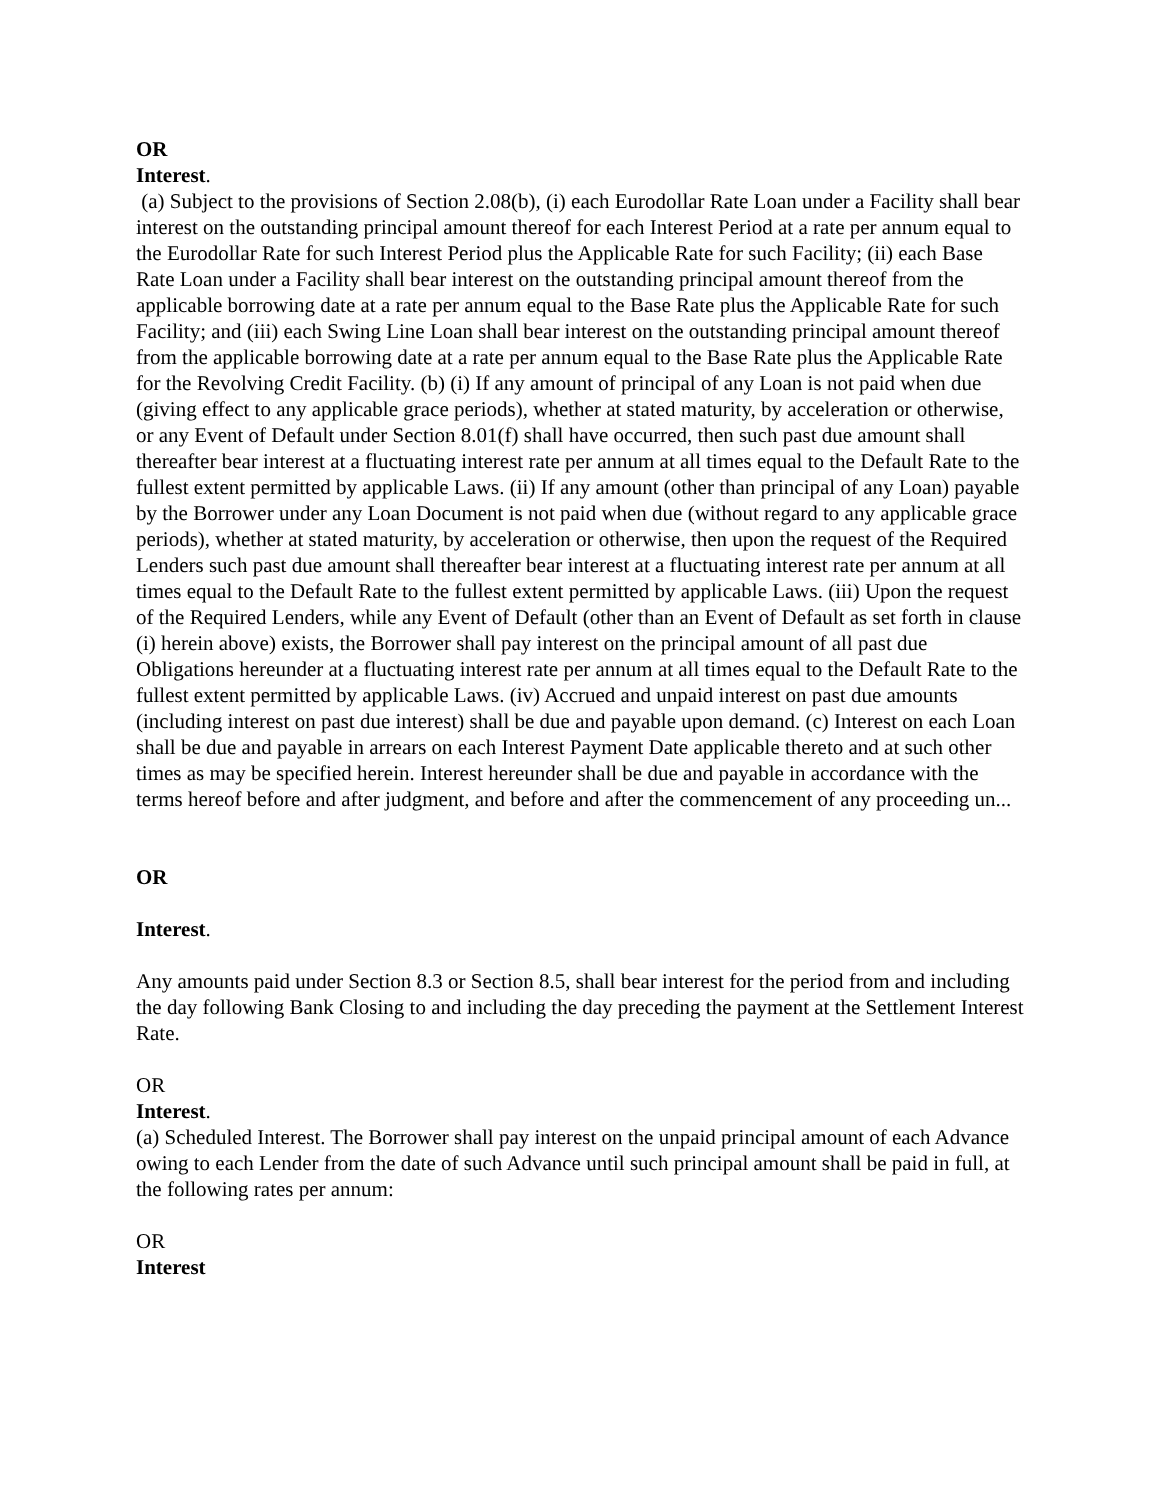OR
Interest.
(a) Subject to the provisions of Section 2.08(b), (i) each Eurodollar Rate Loan under a Facility shall bear interest on the outstanding principal amount thereof for each Interest Period at a rate per annum equal to the Eurodollar Rate for such Interest Period plus the Applicable Rate for such Facility; (ii) each Base Rate Loan under a Facility shall bear interest on the outstanding principal amount thereof from the applicable borrowing date at a rate per annum equal to the Base Rate plus the Applicable Rate for such Facility; and (iii) each Swing Line Loan shall bear interest on the outstanding principal amount thereof from the applicable borrowing date at a rate per annum equal to the Base Rate plus the Applicable Rate for the Revolving Credit Facility. (b) (i) If any amount of principal of any Loan is not paid when due (giving effect to any applicable grace periods), whether at stated maturity, by acceleration or otherwise, or any Event of Default under Section 8.01(f) shall have occurred, then such past due amount shall thereafter bear interest at a fluctuating interest rate per annum at all times equal to the Default Rate to the fullest extent permitted by applicable Laws. (ii) If any amount (other than principal of any Loan) payable by the Borrower under any Loan Document is not paid when due (without regard to any applicable grace periods), whether at stated maturity, by acceleration or otherwise, then upon the request of the Required Lenders such past due amount shall thereafter bear interest at a fluctuating interest rate per annum at all times equal to the Default Rate to the fullest extent permitted by applicable Laws. (iii) Upon the request of the Required Lenders, while any Event of Default (other than an Event of Default as set forth in clause (i) herein above) exists, the Borrower shall pay interest on the principal amount of all past due Obligations hereunder at a fluctuating interest rate per annum at all times equal to the Default Rate to the fullest extent permitted by applicable Laws. (iv) Accrued and unpaid interest on past due amounts (including interest on past due interest) shall be due and payable upon demand. (c) Interest on each Loan shall be due and payable in arrears on each Interest Payment Date applicable thereto and at such other times as may be specified herein. Interest hereunder shall be due and payable in accordance with the terms hereof before and after judgment, and before and after the commencement of any proceeding un...
OR
Interest.
Any amounts paid under Section 8.3 or Section 8.5, shall bear interest for the period from and including the day following Bank Closing to and including the day preceding the payment at the Settlement Interest Rate.
OR
Interest.
(a) Scheduled Interest. The Borrower shall pay interest on the unpaid principal amount of each Advance owing to each Lender from the date of such Advance until such principal amount shall be paid in full, at the following rates per annum:
OR
Interest